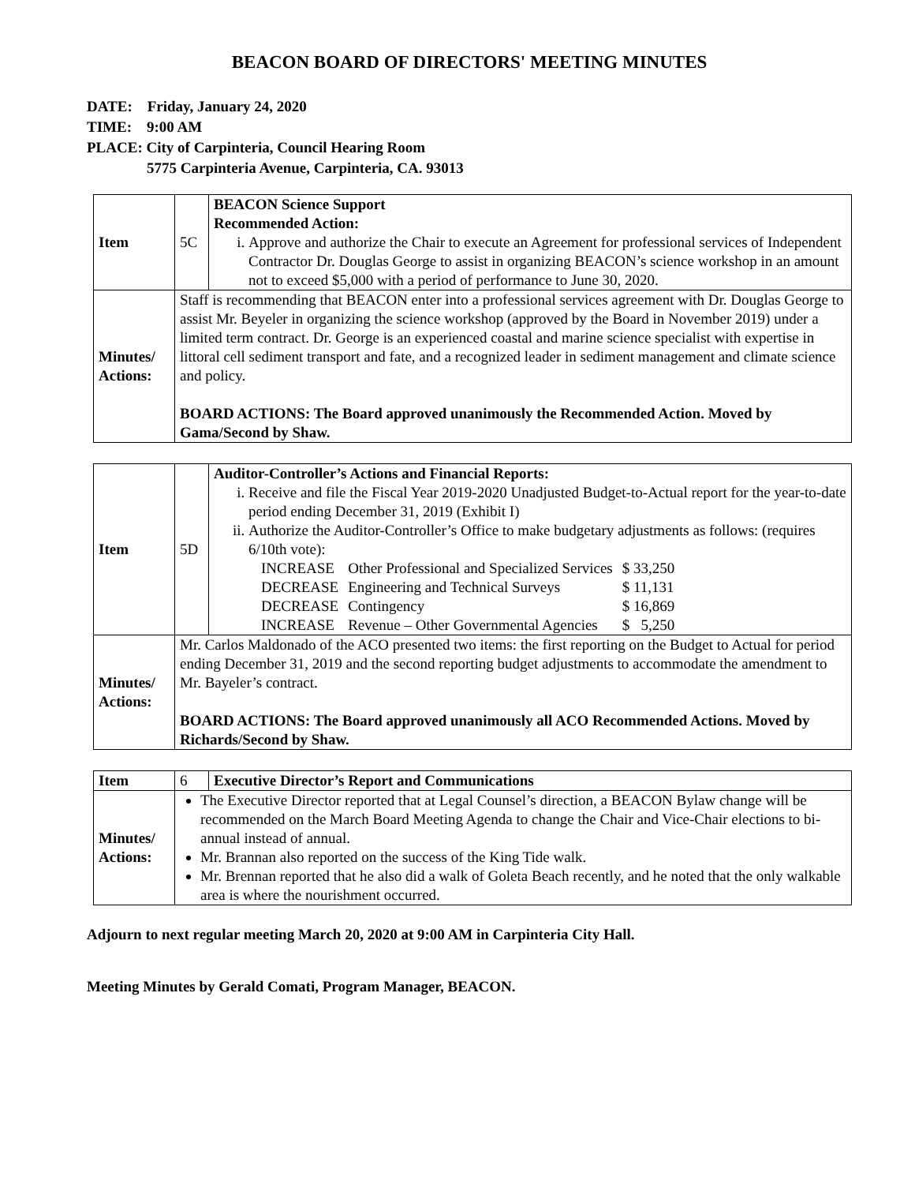BEACON BOARD OF DIRECTORS' MEETING MINUTES
DATE: Friday, January 24, 2020
TIME: 9:00 AM
PLACE: City of Carpinteria, Council Hearing Room
5775 Carpinteria Avenue, Carpinteria, CA. 93013
| Item | 5C | BEACON Science Support Recommended Action: i. Approve and authorize the Chair to execute an Agreement for professional services of Independent Contractor Dr. Douglas George to assist in organizing BEACON’s science workshop in an amount not to exceed $5,000 with a period of performance to June 30, 2020. |
| Minutes/ Actions: | Staff is recommending that BEACON enter into a professional services agreement with Dr. Douglas George to assist Mr. Beyeler in organizing the science workshop (approved by the Board in November 2019) under a limited term contract. Dr. George is an experienced coastal and marine science specialist with expertise in littoral cell sediment transport and fate, and a recognized leader in sediment management and climate science and policy. BOARD ACTIONS: The Board approved unanimously the Recommended Action. Moved by Gama/Second by Shaw. | |
| Item | 5D | Auditor-Controller’s Actions and Financial Reports: i. Receive and file the Fiscal Year 2019-2020 Unadjusted Budget-to-Actual report for the year-to-date period ending December 31, 2019 (Exhibit I) ii. Authorize the Auditor-Controller’s Office to make budgetary adjustments as follows: (requires 6/10th vote): / INCREASE / Other Professional and Specialized Services / $ 33,250 / / DECREASE / Engineering and Technical Surveys / $ 11,131 / / DECREASE / Contingency / $ 16,869 / / INCREASE / Revenue – Other Governmental Agencies / $ 5,250 / |
| Minutes/ Actions: | Mr. Carlos Maldonado of the ACO presented two items: the first reporting on the Budget to Actual for period ending December 31, 2019 and the second reporting budget adjustments to accommodate the amendment to Mr. Bayeler’s contract. BOARD ACTIONS: The Board approved unanimously all ACO Recommended Actions. Moved by Richards/Second by Shaw. | |
| Item | 6 | Executive Director’s Report and Communications |
| Minutes/ Actions: | The Executive Director reported that at Legal Counsel’s direction, a BEACON Bylaw change will be recommended on the March Board Meeting Agenda to change the Chair and Vice-Chair elections to bi-annual instead of annual. Mr. Brannan also reported on the success of the King Tide walk. Mr. Brennan reported that he also did a walk of Goleta Beach recently, and he noted that the only walkable area is where the nourishment occurred. | |
Adjourn to next regular meeting March 20, 2020 at 9:00 AM in Carpinteria City Hall.
Meeting Minutes by Gerald Comati, Program Manager, BEACON.